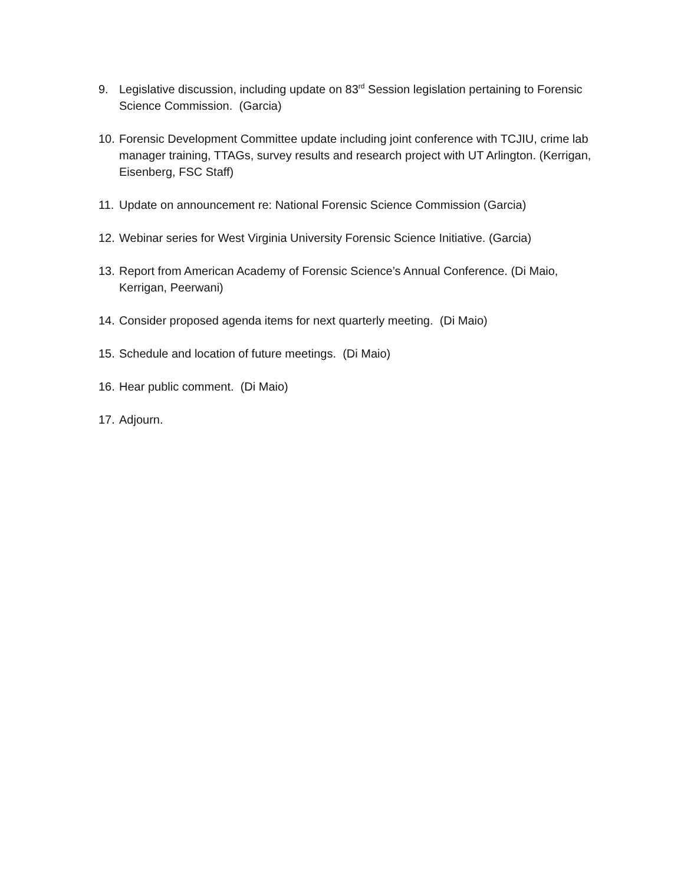9. Legislative discussion, including update on 83<sup>rd</sup> Session legislation pertaining to Forensic Science Commission. (Garcia)
10. Forensic Development Committee update including joint conference with TCJIU, crime lab manager training, TTAGs, survey results and research project with UT Arlington. (Kerrigan, Eisenberg, FSC Staff)
11. Update on announcement re: National Forensic Science Commission (Garcia)
12. Webinar series for West Virginia University Forensic Science Initiative. (Garcia)
13. Report from American Academy of Forensic Science’s Annual Conference. (Di Maio, Kerrigan, Peerwani)
14. Consider proposed agenda items for next quarterly meeting. (Di Maio)
15. Schedule and location of future meetings. (Di Maio)
16. Hear public comment. (Di Maio)
17. Adjourn.